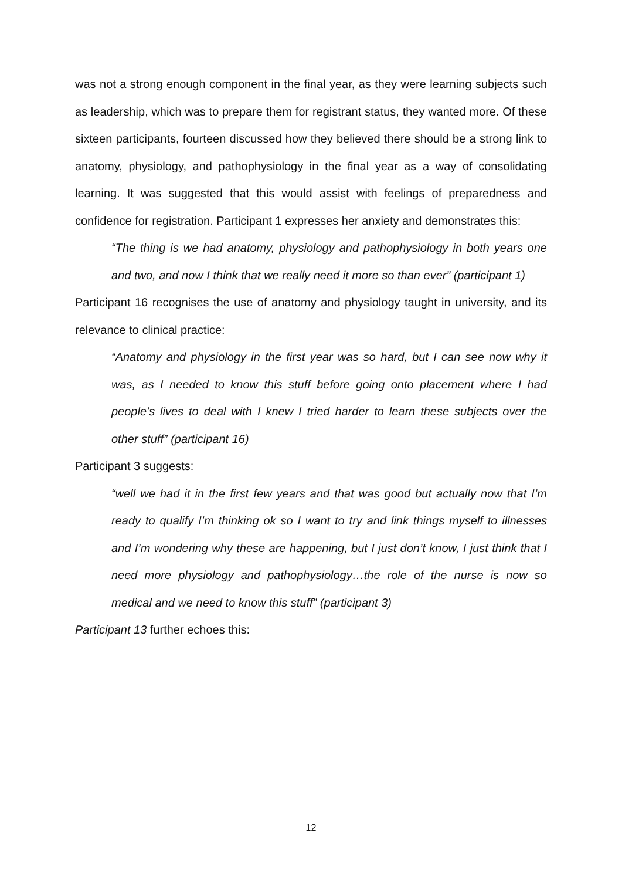was not a strong enough component in the final year, as they were learning subjects such as leadership, which was to prepare them for registrant status, they wanted more. Of these sixteen participants, fourteen discussed how they believed there should be a strong link to anatomy, physiology, and pathophysiology in the final year as a way of consolidating learning. It was suggested that this would assist with feelings of preparedness and confidence for registration. Participant 1 expresses her anxiety and demonstrates this:
“The thing is we had anatomy, physiology and pathophysiology in both years one and two, and now I think that we really need it more so than ever” (participant 1)
Participant 16 recognises the use of anatomy and physiology taught in university, and its relevance to clinical practice:
“Anatomy and physiology in the first year was so hard, but I can see now why it was, as I needed to know this stuff before going onto placement where I had people’s lives to deal with I knew I tried harder to learn these subjects over the other stuff” (participant 16)
Participant 3 suggests:
“well we had it in the first few years and that was good but actually now that I’m ready to qualify I’m thinking ok so I want to try and link things myself to illnesses and I’m wondering why these are happening, but I just don’t know, I just think that I need more physiology and pathophysiology…the role of the nurse is now so medical and we need to know this stuff” (participant 3)
Participant 13 further echoes this:
12